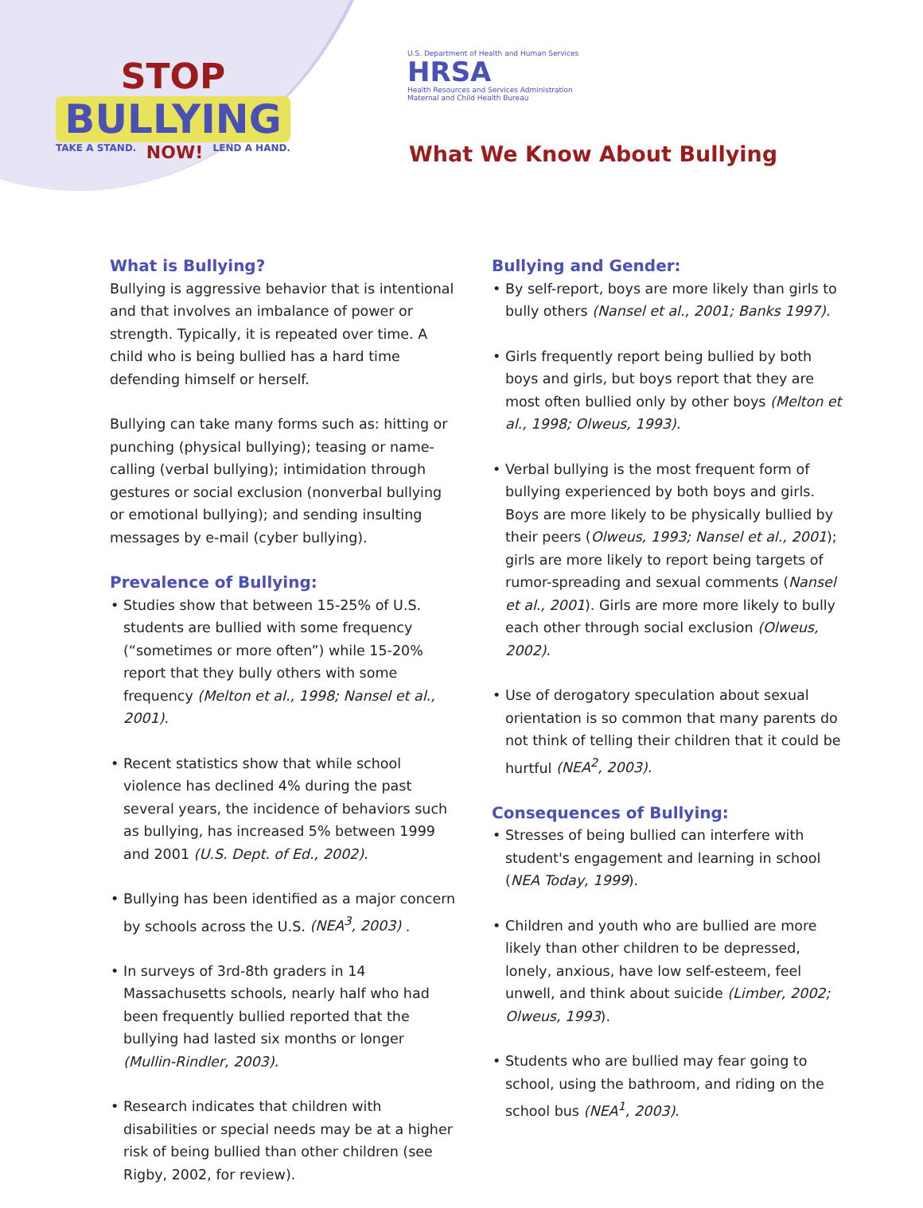STOP
BULLYING
TAKE A STAND. NOW! LEND A HAND.
U.S. Department of Health and Human Services
HRSA
Health Resources and Services Administration
Maternal and Child Health Bureau
What We Know About Bullying
What is Bullying?
Bullying is aggressive behavior that is intentional and that involves an imbalance of power or strength. Typically, it is repeated over time. A child who is being bullied has a hard time defending himself or herself.
Bullying can take many forms such as: hitting or punching (physical bullying); teasing or name-calling (verbal bullying); intimidation through gestures or social exclusion (nonverbal bullying or emotional bullying); and sending insulting messages by e-mail (cyber bullying).
Prevalence of Bullying:
Studies show that between 15-25% of U.S. students are bullied with some frequency (“sometimes or more often”) while 15-20% report that they bully others with some frequency (Melton et al., 1998; Nansel et al., 2001).
Recent statistics show that while school violence has declined 4% during the past several years, the incidence of behaviors such as bullying, has increased 5% between 1999 and 2001 (U.S. Dept. of Ed., 2002).
Bullying has been identified as a major concern by schools across the U.S. (NEA<sup>3</sup>, 2003) .
In surveys of 3rd-8th graders in 14 Massachusetts schools, nearly half who had been frequently bullied reported that the bullying had lasted six months or longer (Mullin-Rindler, 2003).
Research indicates that children with disabilities or special needs may be at a higher risk of being bullied than other children (see Rigby, 2002, for review).
Bullying and Gender:
By self-report, boys are more likely than girls to bully others (Nansel et al., 2001; Banks 1997).
Girls frequently report being bullied by both boys and girls, but boys report that they are most often bullied only by other boys (Melton et al., 1998; Olweus, 1993).
Verbal bullying is the most frequent form of bullying experienced by both boys and girls. Boys are more likely to be physically bullied by their peers (Olweus, 1993; Nansel et al., 2001); girls are more likely to report being targets of rumor-spreading and sexual comments (Nansel et al., 2001). Girls are more more likely to bully each other through social exclusion (Olweus, 2002).
Use of derogatory speculation about sexual orientation is so common that many parents do not think of telling their children that it could be hurtful (NEA<sup>2</sup>, 2003).
Consequences of Bullying:
Stresses of being bullied can interfere with student's engagement and learning in school (NEA Today, 1999).
Children and youth who are bullied are more likely than other children to be depressed, lonely, anxious, have low self-esteem, feel unwell, and think about suicide (Limber, 2002; Olweus, 1993).
Students who are bullied may fear going to school, using the bathroom, and riding on the school bus (NEA<sup>1</sup>, 2003).